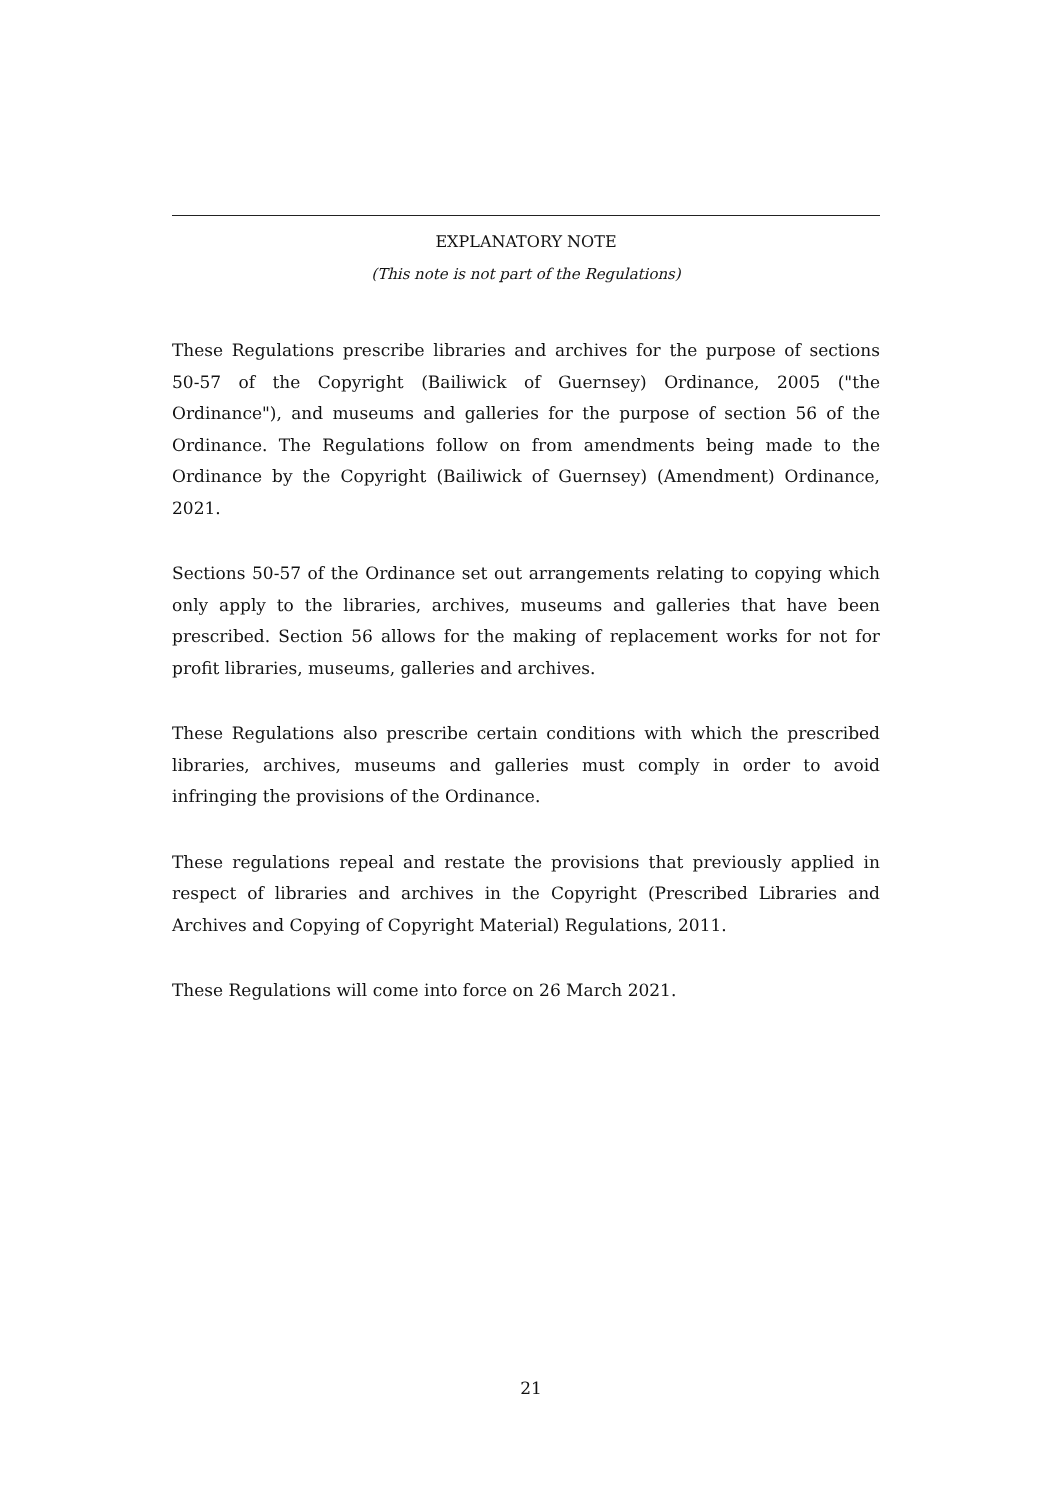EXPLANATORY NOTE
(This note is not part of the Regulations)
These Regulations prescribe libraries and archives for the purpose of sections 50-57 of the Copyright (Bailiwick of Guernsey) Ordinance, 2005 ("the Ordinance"), and museums and galleries for the purpose of section 56 of the Ordinance. The Regulations follow on from amendments being made to the Ordinance by the Copyright (Bailiwick of Guernsey) (Amendment) Ordinance, 2021.
Sections 50-57 of the Ordinance set out arrangements relating to copying which only apply to the libraries, archives, museums and galleries that have been prescribed. Section 56 allows for the making of replacement works for not for profit libraries, museums, galleries and archives.
These Regulations also prescribe certain conditions with which the prescribed libraries, archives, museums and galleries must comply in order to avoid infringing the provisions of the Ordinance.
These regulations repeal and restate the provisions that previously applied in respect of libraries and archives in the Copyright (Prescribed Libraries and Archives and Copying of Copyright Material) Regulations, 2011.
These Regulations will come into force on 26 March 2021.
21